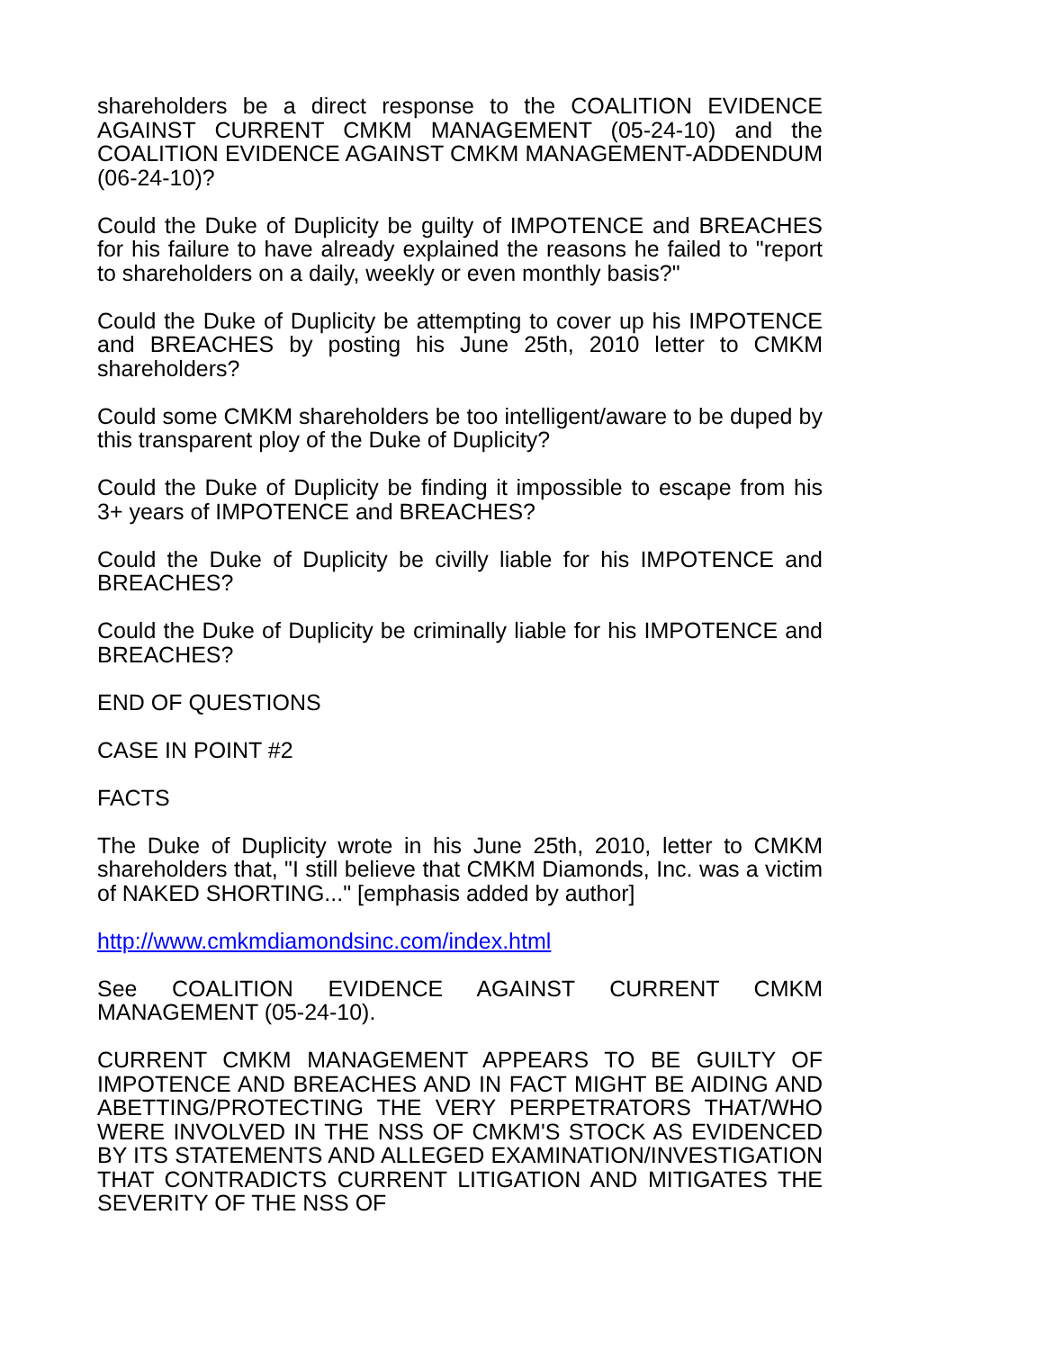shareholders be a direct response to the COALITION EVIDENCE AGAINST CURRENT CMKM MANAGEMENT (05-24-10) and the COALITION EVIDENCE AGAINST CMKM MANAGEMENT-ADDENDUM (06-24-10)?
Could the Duke of Duplicity be guilty of IMPOTENCE and BREACHES for his failure to have already explained the reasons he failed to "report to shareholders on a daily, weekly or even monthly basis?"
Could the Duke of Duplicity be attempting to cover up his IMPOTENCE and BREACHES by posting his June 25th, 2010 letter to CMKM shareholders?
Could some CMKM shareholders be too intelligent/aware to be duped by this transparent ploy of the Duke of Duplicity?
Could the Duke of Duplicity be finding it impossible to escape from his 3+ years of IMPOTENCE and BREACHES?
Could the Duke of Duplicity be civilly liable for his IMPOTENCE and BREACHES?
Could the Duke of Duplicity be criminally liable for his IMPOTENCE and BREACHES?
END OF QUESTIONS
CASE IN POINT #2
FACTS
The Duke of Duplicity wrote in his June 25th, 2010, letter to CMKM shareholders that, "I still believe that CMKM Diamonds, Inc. was a victim of NAKED SHORTING..." [emphasis added by author]
http://www.cmkmdiamondsinc.com/index.html
See COALITION EVIDENCE AGAINST CURRENT CMKM MANAGEMENT (05-24-10).
CURRENT CMKM MANAGEMENT APPEARS TO BE GUILTY OF IMPOTENCE AND BREACHES AND IN FACT MIGHT BE AIDING AND ABETTING/PROTECTING THE VERY PERPETRATORS THAT/WHO WERE INVOLVED IN THE NSS OF CMKM'S STOCK AS EVIDENCED BY ITS STATEMENTS AND ALLEGED EXAMINATION/INVESTIGATION THAT CONTRADICTS CURRENT LITIGATION AND MITIGATES THE SEVERITY OF THE NSS OF